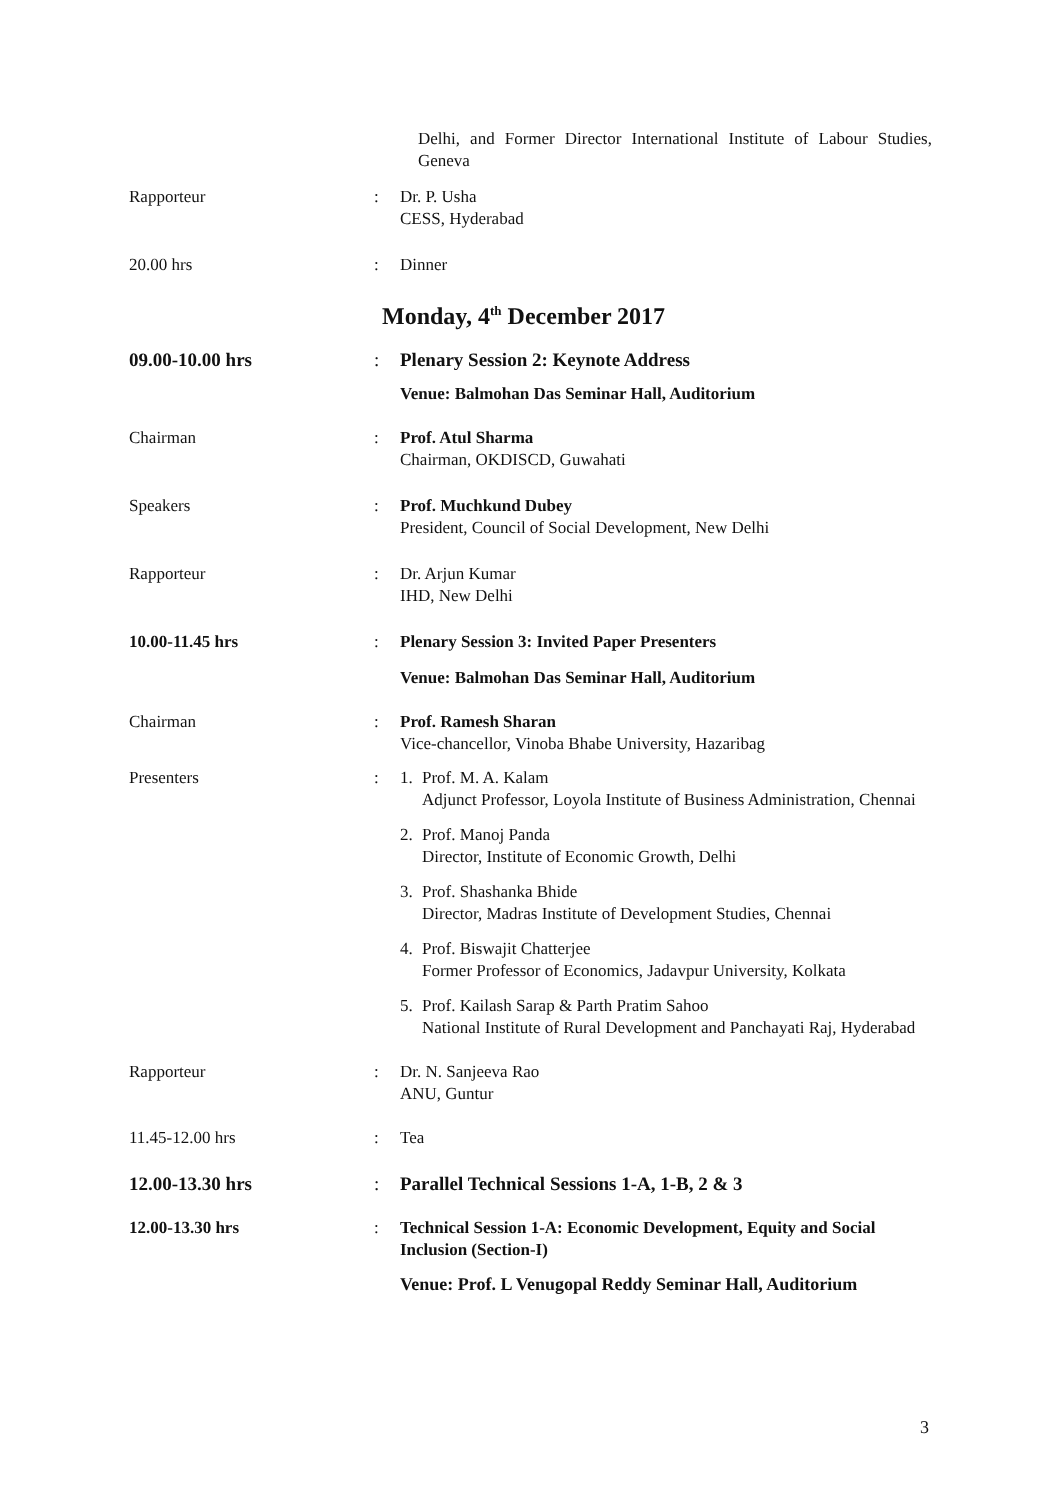Delhi, and Former Director International Institute of Labour Studies, Geneva
Rapporteur : Dr. P. Usha
CESS, Hyderabad
20.00 hrs : Dinner
Monday, 4<sup>th</sup> December 2017
09.00-10.00 hrs : Plenary Session 2: Keynote Address
Venue: Balmohan Das Seminar Hall, Auditorium
Chairman : Prof. Atul Sharma
Chairman, OKDISCD, Guwahati
Speakers : Prof. Muchkund Dubey
President, Council of Social Development, New Delhi
Rapporteur : Dr. Arjun Kumar
IHD, New Delhi
10.00-11.45 hrs : Plenary Session 3: Invited Paper Presenters
Venue: Balmohan Das Seminar Hall, Auditorium
Chairman : Prof. Ramesh Sharan
Vice-chancellor, Vinoba Bhabe University, Hazaribag
Presenters : 1. Prof. M. A. Kalam
Adjunct Professor, Loyola Institute of Business Administration, Chennai
2. Prof. Manoj Panda
Director, Institute of Economic Growth, Delhi
3. Prof. Shashanka Bhide
Director, Madras Institute of Development Studies, Chennai
4. Prof. Biswajit Chatterjee
Former Professor of Economics, Jadavpur University, Kolkata
5. Prof. Kailash Sarap & Parth Pratim Sahoo
National Institute of Rural Development and Panchayati Raj, Hyderabad
Rapporteur : Dr. N. Sanjeeva Rao
ANU, Guntur
11.45-12.00 hrs : Tea
12.00-13.30 hrs : Parallel Technical Sessions 1-A, 1-B, 2 & 3
12.00-13.30 hrs : Technical Session 1-A: Economic Development, Equity and Social Inclusion (Section-I)
Venue: Prof. L Venugopal Reddy Seminar Hall, Auditorium
3